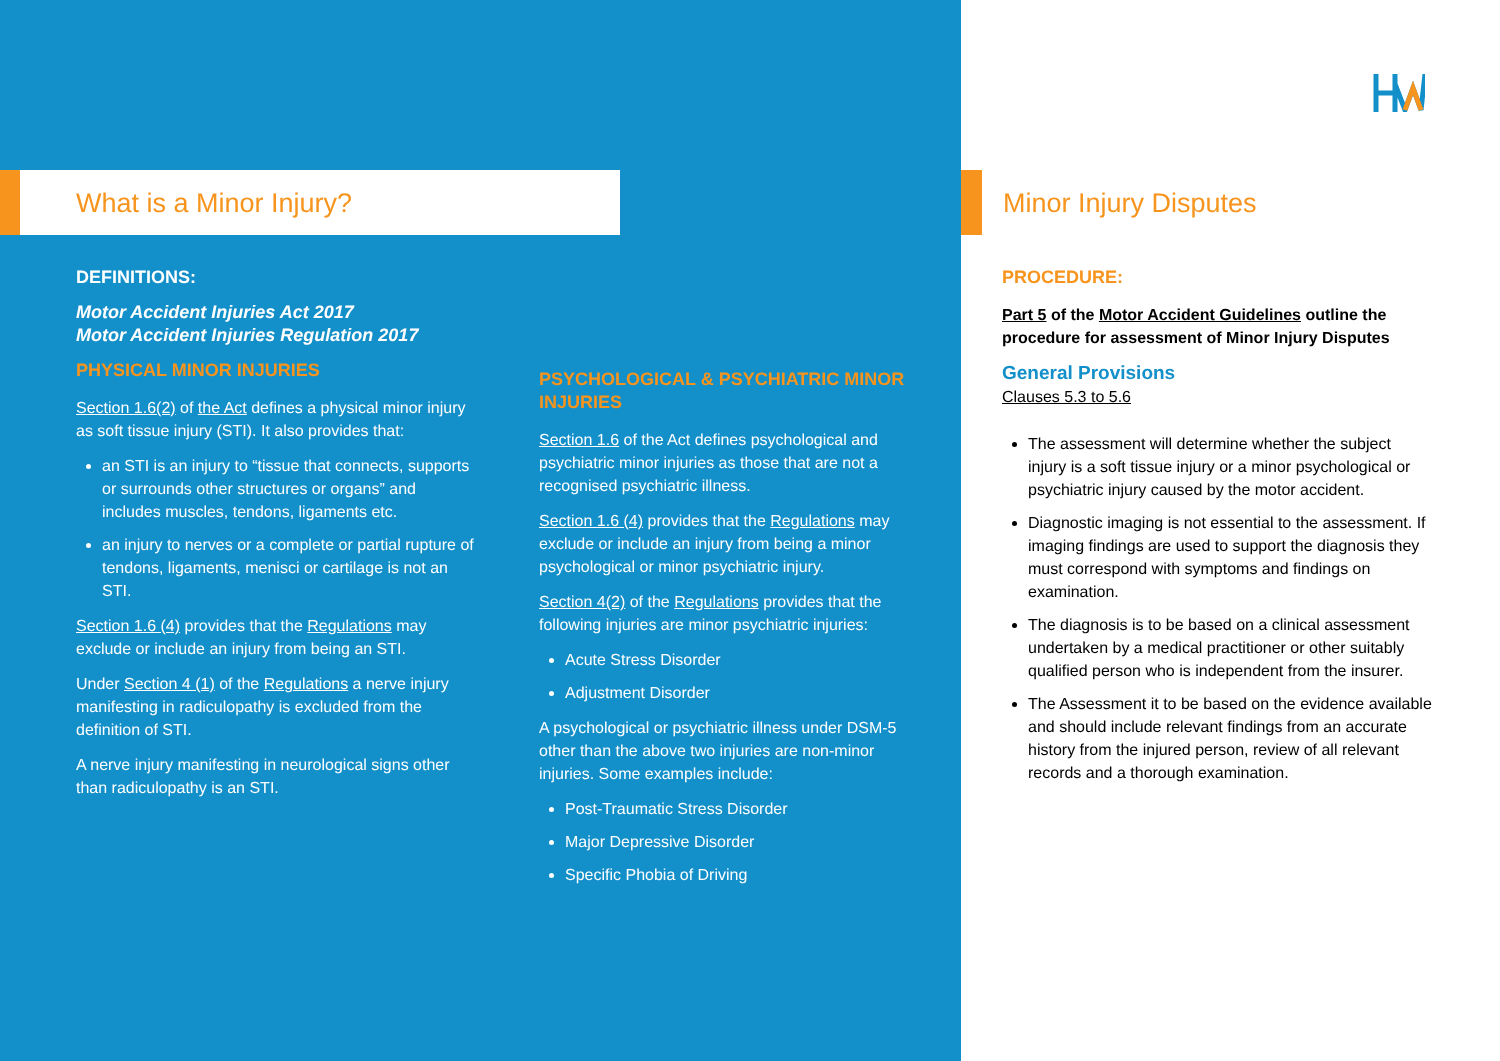What is a Minor Injury?
DEFINITIONS:
Motor Accident Injuries Act 2017
Motor Accident Injuries Regulation 2017
PHYSICAL MINOR INJURIES
Section 1.6(2) of the Act defines a physical minor injury as soft tissue injury (STI). It also provides that:
an STI is an injury to “tissue that connects, supports or surrounds other structures or organs” and includes muscles, tendons, ligaments etc.
an injury to nerves or a complete or partial rupture of tendons, ligaments, menisci or cartilage is not an STI.
Section 1.6 (4) provides that the Regulations may exclude or include an injury from being an STI.
Under Section 4 (1) of the Regulations a nerve injury manifesting in radiculopathy is excluded from the definition of STI.
A nerve injury manifesting in neurological signs other than radiculopathy is an STI.
PSYCHOLOGICAL & PSYCHIATRIC MINOR INJURIES
Section 1.6 of the Act defines psychological and psychiatric minor injuries as those that are not a recognised psychiatric illness.
Section 1.6 (4) provides that the Regulations may exclude or include an injury from being a minor psychological or minor psychiatric injury.
Section 4(2) of the Regulations provides that the following injuries are minor psychiatric injuries:
Acute Stress Disorder
Adjustment Disorder
A psychological or psychiatric illness under DSM-5 other than the above two injuries are non-minor injuries. Some examples include:
Post-Traumatic Stress Disorder
Major Depressive Disorder
Specific Phobia of Driving
Minor Injury Disputes
PROCEDURE:
Part 5 of the Motor Accident Guidelines outline the procedure for assessment of Minor Injury Disputes
General Provisions
Clauses 5.3 to 5.6
The assessment will determine whether the subject injury is a soft tissue injury or a minor psychological or psychiatric injury caused by the motor accident.
Diagnostic imaging is not essential to the assessment. If imaging findings are used to support the diagnosis they must correspond with symptoms and findings on examination.
The diagnosis is to be based on a clinical assessment undertaken by a medical practitioner or other suitably qualified person who is independent from the insurer.
The Assessment it to be based on the evidence available and should include relevant findings from an accurate history from the injured person, review of all relevant records and a thorough examination.